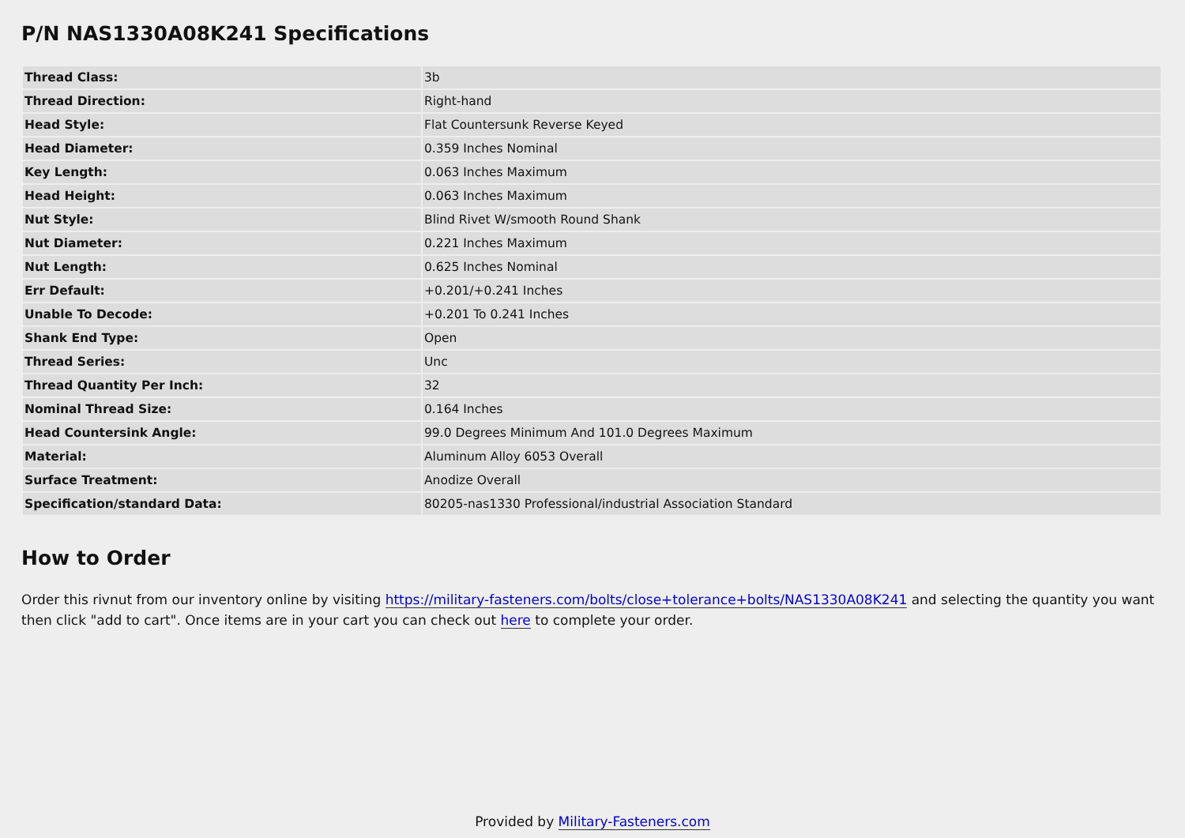P/N NAS1330A08K241 Specifications
| Thread Class: | 3b |
| Thread Direction: | Right-hand |
| Head Style: | Flat Countersunk Reverse Keyed |
| Head Diameter: | 0.359 Inches Nominal |
| Key Length: | 0.063 Inches Maximum |
| Head Height: | 0.063 Inches Maximum |
| Nut Style: | Blind Rivet W/smooth Round Shank |
| Nut Diameter: | 0.221 Inches Maximum |
| Nut Length: | 0.625 Inches Nominal |
| Err Default: | +0.201/+0.241 Inches |
| Unable To Decode: | +0.201 To 0.241 Inches |
| Shank End Type: | Open |
| Thread Series: | Unc |
| Thread Quantity Per Inch: | 32 |
| Nominal Thread Size: | 0.164 Inches |
| Head Countersink Angle: | 99.0 Degrees Minimum And 101.0 Degrees Maximum |
| Material: | Aluminum Alloy 6053 Overall |
| Surface Treatment: | Anodize Overall |
| Specification/standard Data: | 80205-nas1330 Professional/industrial Association Standard |
How to Order
Order this rivnut from our inventory online by visiting https://military-fasteners.com/bolts/close+tolerance+bolts/NAS1330A08K241 and selecting the quantity you want then click "add to cart". Once items are in your cart you can check out here to complete your order.
Provided by Military-Fasteners.com